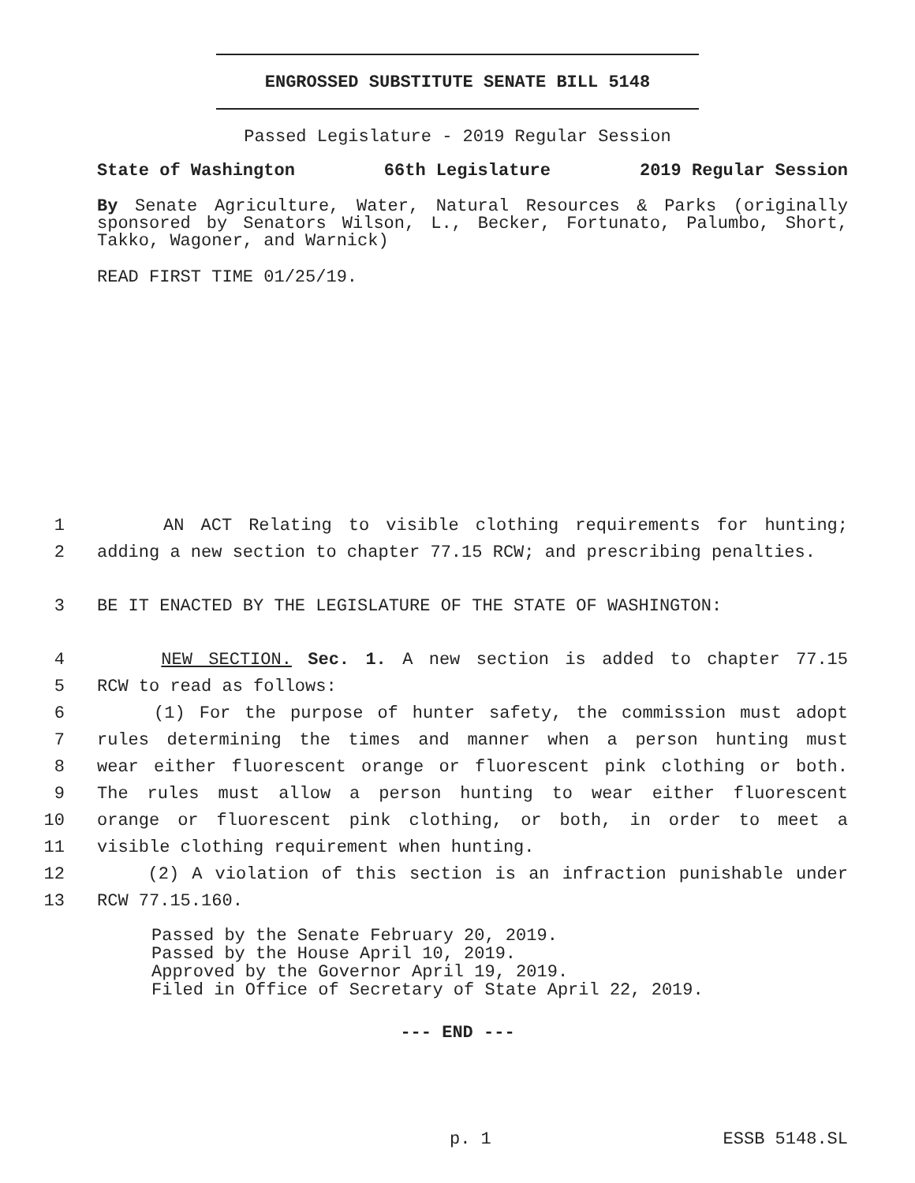ENGROSSED SUBSTITUTE SENATE BILL 5148
Passed Legislature - 2019 Regular Session
State of Washington 66th Legislature 2019 Regular Session
By Senate Agriculture, Water, Natural Resources & Parks (originally sponsored by Senators Wilson, L., Becker, Fortunato, Palumbo, Short, Takko, Wagoner, and Warnick)
READ FIRST TIME 01/25/19.
1 AN ACT Relating to visible clothing requirements for hunting;
2 adding a new section to chapter 77.15 RCW; and prescribing penalties.
3 BE IT ENACTED BY THE LEGISLATURE OF THE STATE OF WASHINGTON:
4 NEW SECTION. Sec. 1. A new section is added to chapter 77.15
5 RCW to read as follows:
6 (1) For the purpose of hunter safety, the commission must adopt
7 rules determining the times and manner when a person hunting must
8 wear either fluorescent orange or fluorescent pink clothing or both.
9 The rules must allow a person hunting to wear either fluorescent
10 orange or fluorescent pink clothing, or both, in order to meet a
11 visible clothing requirement when hunting.
12 (2) A violation of this section is an infraction punishable under
13 RCW 77.15.160.
Passed by the Senate February 20, 2019.
Passed by the House April 10, 2019.
Approved by the Governor April 19, 2019.
Filed in Office of Secretary of State April 22, 2019.
--- END ---
p. 1 ESSB 5148.SL